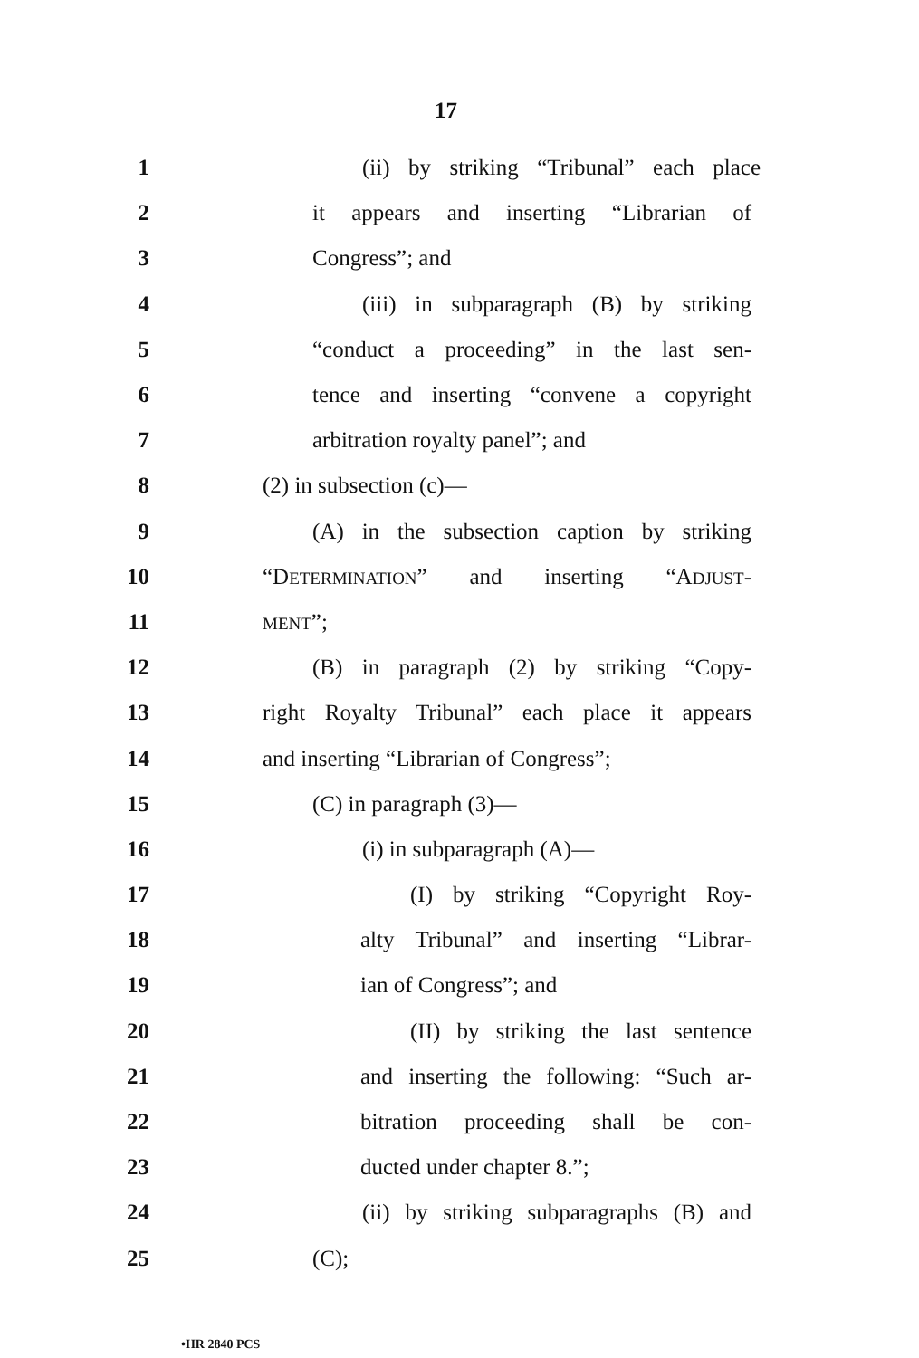17
1 (ii) by striking “Tribunal” each place
2 it appears and inserting “Librarian of
3 Congress”; and
4 (iii) in subparagraph (B) by striking
5 “conduct a proceeding” in the last sen-
6 tence and inserting “convene a copyright
7 arbitration royalty panel”; and
8 (2) in subsection (c)—
9 (A) in the subsection caption by striking
10 “DETERMINATION” and inserting “ADJUST-
11 MENT”;
12 (B) in paragraph (2) by striking “Copy-
13 right Royalty Tribunal” each place it appears
14 and inserting “Librarian of Congress”;
15 (C) in paragraph (3)—
16 (i) in subparagraph (A)—
17 (I) by striking “Copyright Roy-
18 alty Tribunal” and inserting “Librar-
19 ian of Congress”; and
20 (II) by striking the last sentence
21 and inserting the following: “Such ar-
22 bitration proceeding shall be con-
23 ducted under chapter 8.”;
24 (ii) by striking subparagraphs (B) and
25 (C);
•HR 2840 PCS